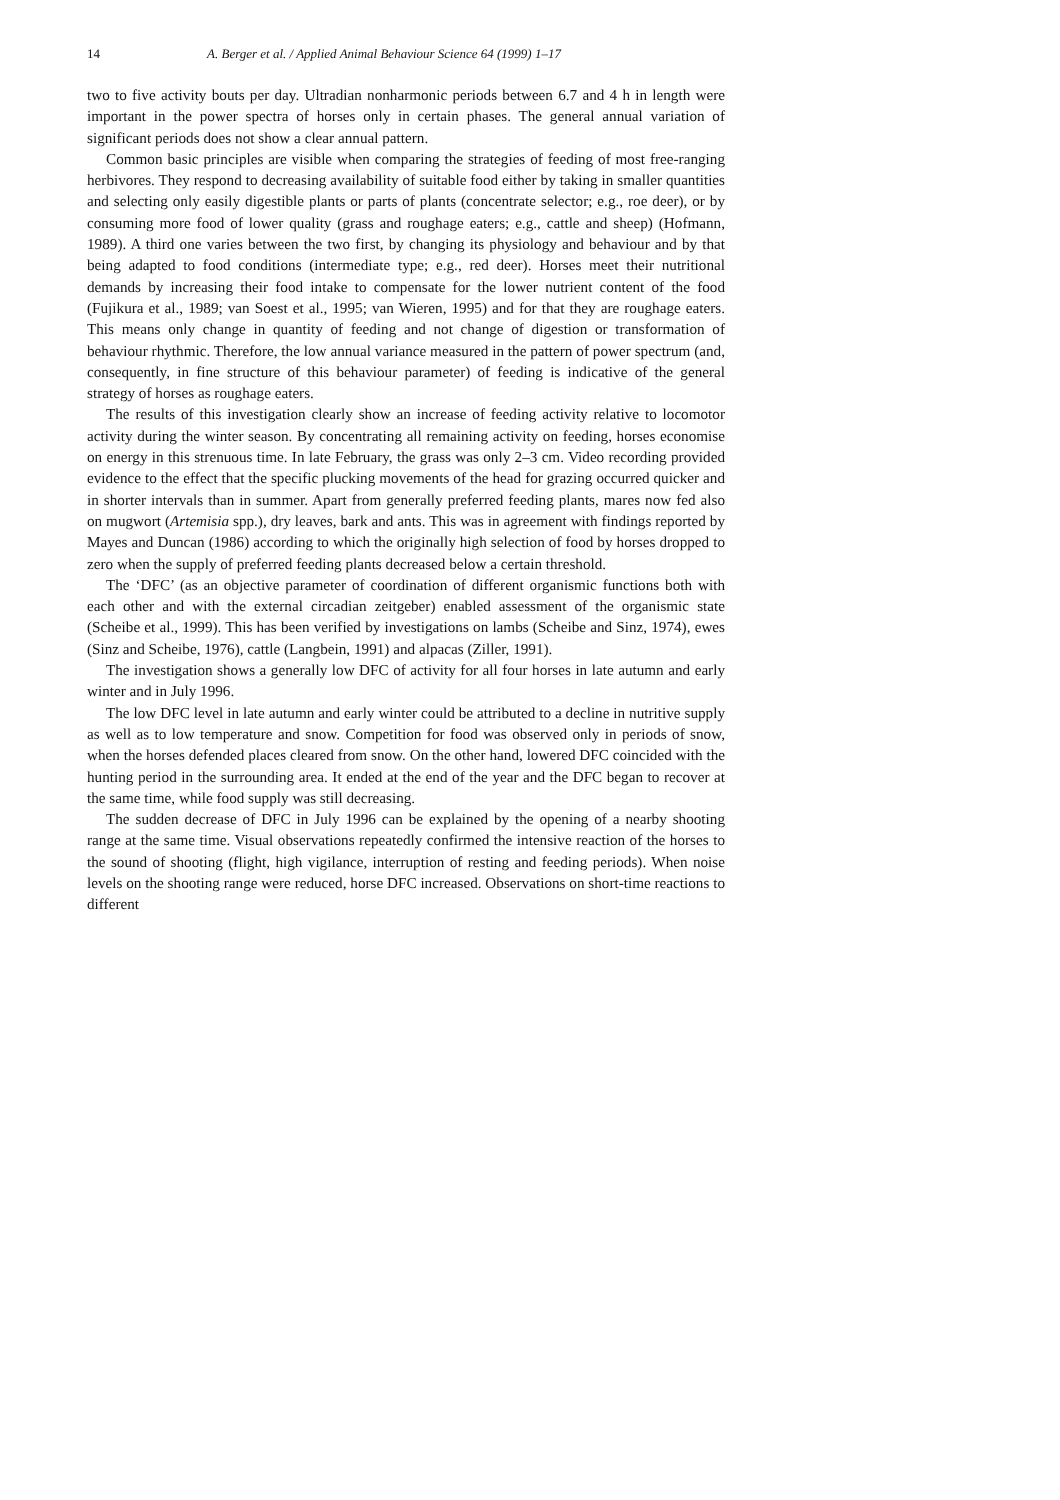14 A. Berger et al. / Applied Animal Behaviour Science 64 (1999) 1–17
two to five activity bouts per day. Ultradian nonharmonic periods between 6.7 and 4 h in length were important in the power spectra of horses only in certain phases. The general annual variation of significant periods does not show a clear annual pattern.
Common basic principles are visible when comparing the strategies of feeding of most free-ranging herbivores. They respond to decreasing availability of suitable food either by taking in smaller quantities and selecting only easily digestible plants or parts of plants (concentrate selector; e.g., roe deer), or by consuming more food of lower quality (grass and roughage eaters; e.g., cattle and sheep) (Hofmann, 1989). A third one varies between the two first, by changing its physiology and behaviour and by that being adapted to food conditions (intermediate type; e.g., red deer). Horses meet their nutritional demands by increasing their food intake to compensate for the lower nutrient content of the food (Fujikura et al., 1989; van Soest et al., 1995; van Wieren, 1995) and for that they are roughage eaters. This means only change in quantity of feeding and not change of digestion or transformation of behaviour rhythmic. Therefore, the low annual variance measured in the pattern of power spectrum (and, consequently, in fine structure of this behaviour parameter) of feeding is indicative of the general strategy of horses as roughage eaters.
The results of this investigation clearly show an increase of feeding activity relative to locomotor activity during the winter season. By concentrating all remaining activity on feeding, horses economise on energy in this strenuous time. In late February, the grass was only 2–3 cm. Video recording provided evidence to the effect that the specific plucking movements of the head for grazing occurred quicker and in shorter intervals than in summer. Apart from generally preferred feeding plants, mares now fed also on mugwort (Artemisia spp.), dry leaves, bark and ants. This was in agreement with findings reported by Mayes and Duncan (1986) according to which the originally high selection of food by horses dropped to zero when the supply of preferred feeding plants decreased below a certain threshold.
The ‘DFC’ (as an objective parameter of coordination of different organismic functions both with each other and with the external circadian zeitgeber) enabled assessment of the organismic state (Scheibe et al., 1999). This has been verified by investigations on lambs (Scheibe and Sinz, 1974), ewes (Sinz and Scheibe, 1976), cattle (Langbein, 1991) and alpacas (Ziller, 1991).
The investigation shows a generally low DFC of activity for all four horses in late autumn and early winter and in July 1996.
The low DFC level in late autumn and early winter could be attributed to a decline in nutritive supply as well as to low temperature and snow. Competition for food was observed only in periods of snow, when the horses defended places cleared from snow. On the other hand, lowered DFC coincided with the hunting period in the surrounding area. It ended at the end of the year and the DFC began to recover at the same time, while food supply was still decreasing.
The sudden decrease of DFC in July 1996 can be explained by the opening of a nearby shooting range at the same time. Visual observations repeatedly confirmed the intensive reaction of the horses to the sound of shooting (flight, high vigilance, interruption of resting and feeding periods). When noise levels on the shooting range were reduced, horse DFC increased. Observations on short-time reactions to different